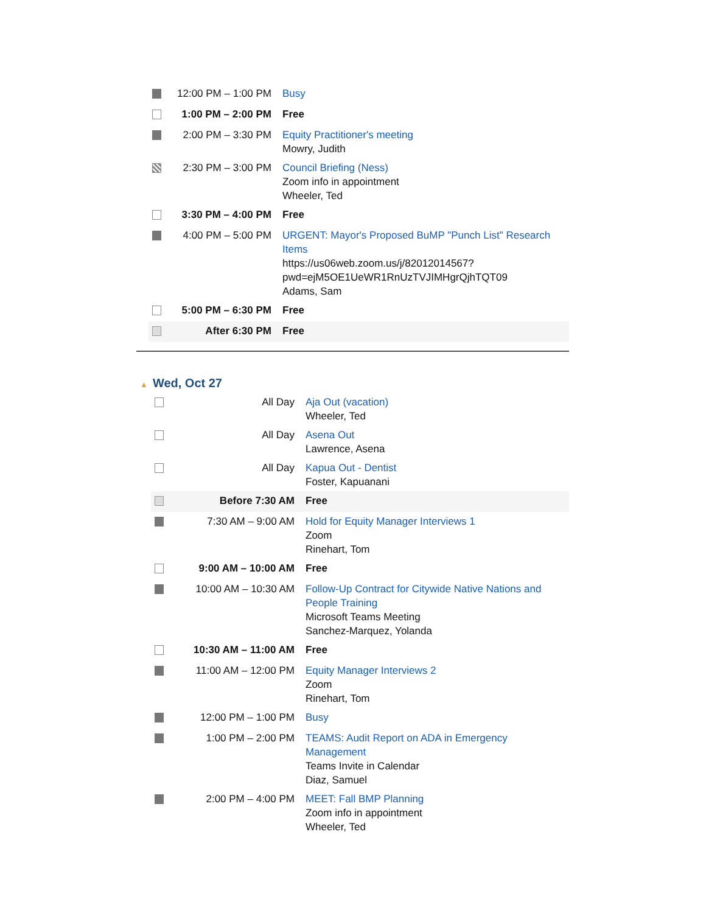| | 12:00 PM – 1:00 PM | Busy |
| | 1:00 PM – 2:00 PM | Free |
| | 2:00 PM – 3:30 PM | Equity Practitioner's meeting Mowry, Judith |
| | 2:30 PM – 3:00 PM | Council Briefing (Ness) Zoom info in appointment Wheeler, Ted |
| | 3:30 PM – 4:00 PM | Free |
| | 4:00 PM – 5:00 PM | URGENT: Mayor's Proposed BuMP "Punch List" Research Items https://us06web.zoom.us/j/82012014567?pwd=ejM5OE1UeWR1RnUzTVJIMHgrQjhTQT09 Adams, Sam |
| | 5:00 PM – 6:30 PM | Free |
| | After 6:30 PM | Free |
▲ Wed, Oct 27
| | All Day | Aja Out (vacation) Wheeler, Ted |
| | All Day | Asena Out Lawrence, Asena |
| | All Day | Kapua Out - Dentist Foster, Kapuanani |
| | Before 7:30 AM | Free |
| | 7:30 AM – 9:00 AM | Hold for Equity Manager Interviews 1 Zoom Rinehart, Tom |
| | 9:00 AM – 10:00 AM | Free |
| | 10:00 AM – 10:30 AM | Follow-Up Contract for Citywide Native Nations and People Training Microsoft Teams Meeting Sanchez-Marquez, Yolanda |
| | 10:30 AM – 11:00 AM | Free |
| | 11:00 AM – 12:00 PM | Equity Manager Interviews 2 Zoom Rinehart, Tom |
| | 12:00 PM – 1:00 PM | Busy |
| | 1:00 PM – 2:00 PM | TEAMS: Audit Report on ADA in Emergency Management Teams Invite in Calendar Diaz, Samuel |
| | 2:00 PM – 4:00 PM | MEET: Fall BMP Planning Zoom info in appointment Wheeler, Ted |